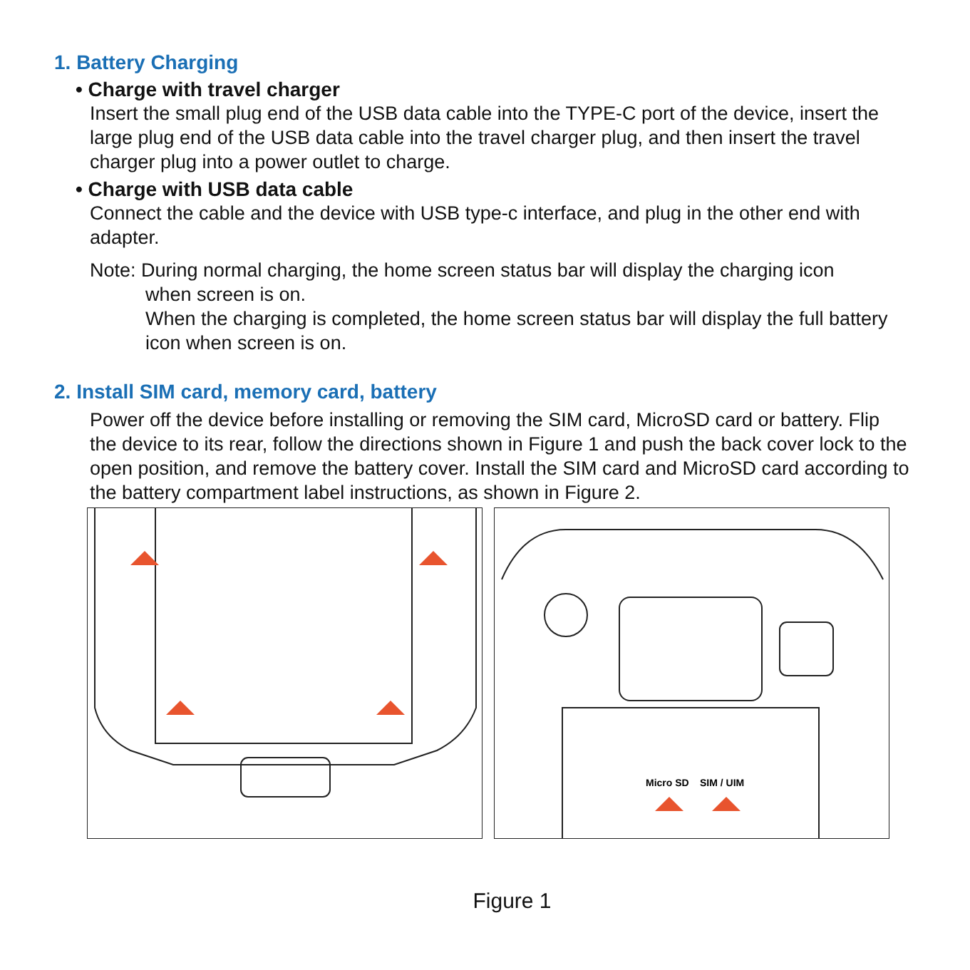1. Battery Charging
• Charge with travel charger
Insert the small plug end of the USB data cable into the TYPE-C port of the device, insert the large plug end of the USB data cable into the travel charger plug, and then insert the travel charger plug into a power outlet to charge.
• Charge with USB data cable
Connect the cable and the device with USB type-c interface, and plug in the other end with adapter.
Note: During normal charging, the home screen status bar will display the charging icon
when screen is on.
When the charging is completed, the home screen status bar will display the full battery icon when screen is on.
2. Install SIM card, memory card, battery
Power off the device before installing or removing the SIM card, MicroSD card or battery. Flip the device to its rear, follow the directions shown in Figure 1 and push the back cover lock to the open position, and remove the battery cover. Install the SIM card and MicroSD card according to the battery compartment label instructions, as shown in Figure 2.
Micro SD
SIM / UIM
Figure 1